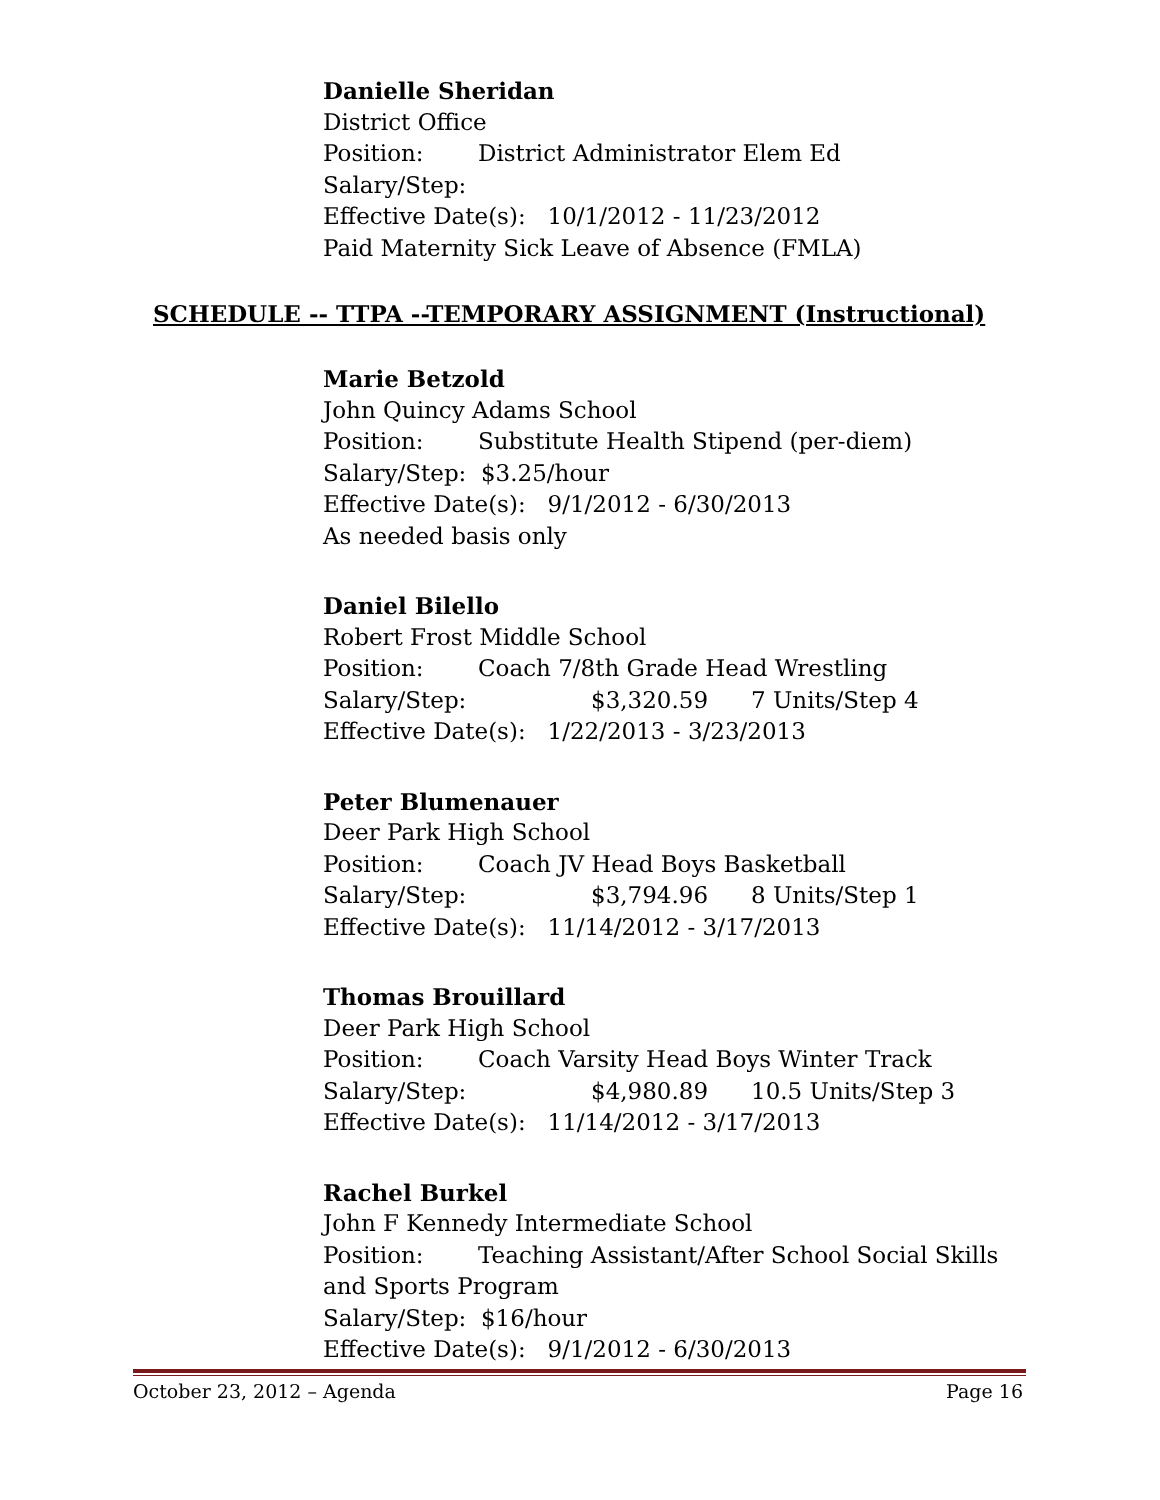Danielle Sheridan
District Office
Position: District Administrator Elem Ed
Salary/Step:
Effective Date(s): 10/1/2012 - 11/23/2012
Paid Maternity Sick Leave of Absence (FMLA)
SCHEDULE -- TTPA --TEMPORARY ASSIGNMENT (Instructional)
Marie Betzold
John Quincy Adams School
Position: Substitute Health Stipend (per-diem)
Salary/Step: $3.25/hour
Effective Date(s): 9/1/2012 - 6/30/2013
As needed basis only
Daniel Bilello
Robert Frost Middle School
Position: Coach 7/8th Grade Head Wrestling
Salary/Step: $3,320.59 7 Units/Step 4
Effective Date(s): 1/22/2013 - 3/23/2013
Peter Blumenauer
Deer Park High School
Position: Coach JV Head Boys Basketball
Salary/Step: $3,794.96 8 Units/Step 1
Effective Date(s): 11/14/2012 - 3/17/2013
Thomas Brouillard
Deer Park High School
Position: Coach Varsity Head Boys Winter Track
Salary/Step: $4,980.89 10.5 Units/Step 3
Effective Date(s): 11/14/2012 - 3/17/2013
Rachel Burkel
John F Kennedy Intermediate School
Position: Teaching Assistant/After School Social Skills
and Sports Program
Salary/Step: $16/hour
Effective Date(s): 9/1/2012 - 6/30/2013
October 23, 2012 – Agenda Page 16